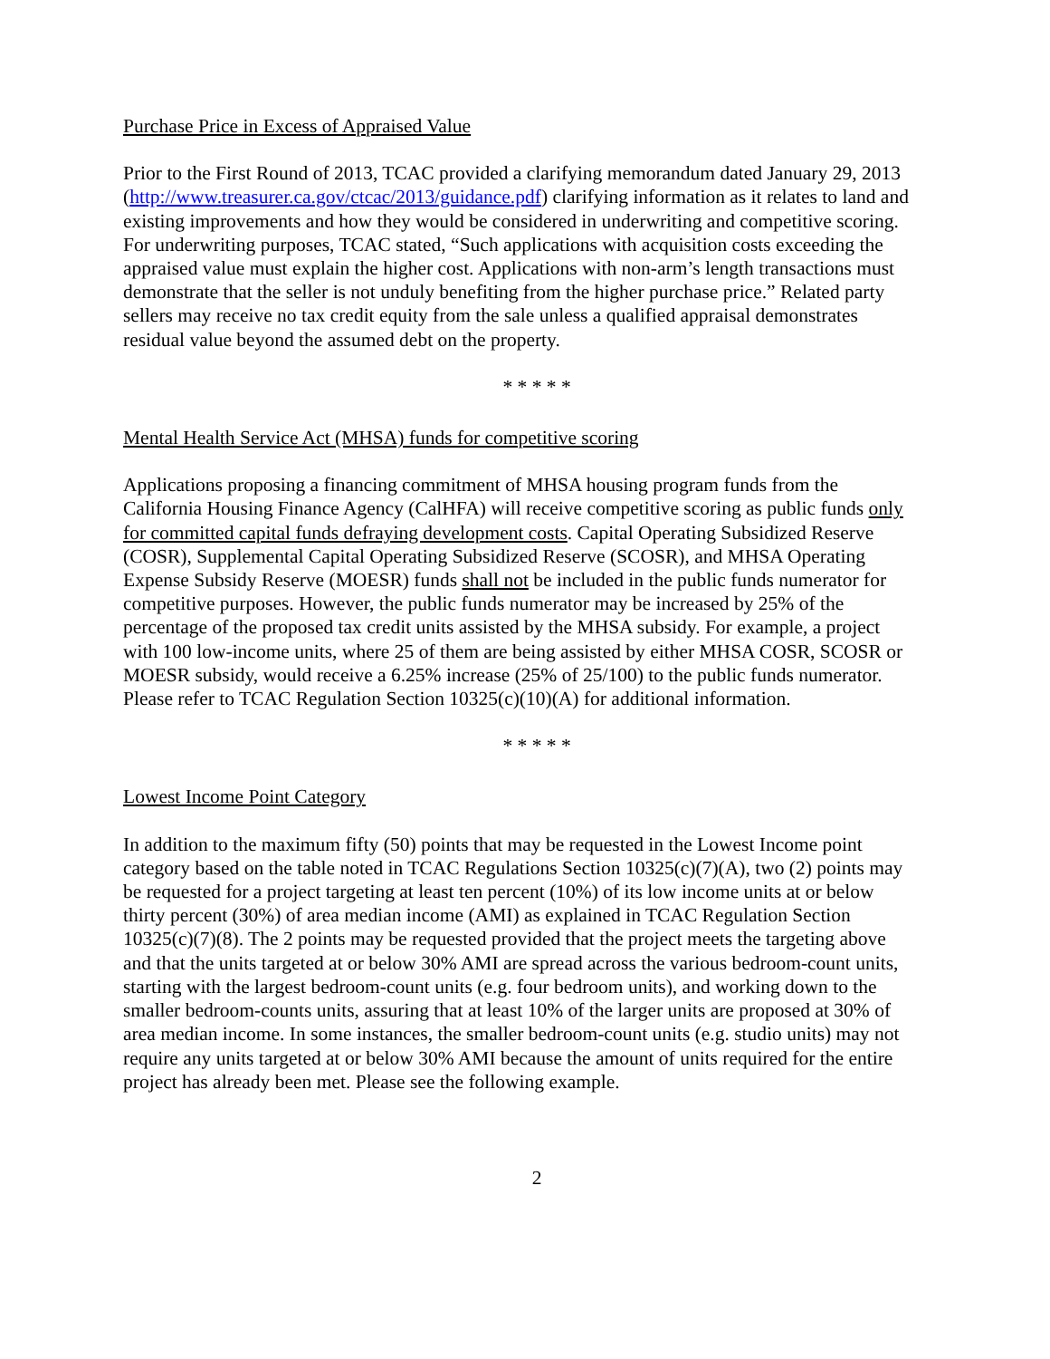Purchase Price in Excess of Appraised Value
Prior to the First Round of 2013, TCAC provided a clarifying memorandum dated January 29, 2013 (http://www.treasurer.ca.gov/ctcac/2013/guidance.pdf) clarifying information as it relates to land and existing improvements and how they would be considered in underwriting and competitive scoring. For underwriting purposes, TCAC stated, “Such applications with acquisition costs exceeding the appraised value must explain the higher cost. Applications with non-arm’s length transactions must demonstrate that the seller is not unduly benefiting from the higher purchase price.” Related party sellers may receive no tax credit equity from the sale unless a qualified appraisal demonstrates residual value beyond the assumed debt on the property.
* * * * *
Mental Health Service Act (MHSA) funds for competitive scoring
Applications proposing a financing commitment of MHSA housing program funds from the California Housing Finance Agency (CalHFA) will receive competitive scoring as public funds only for committed capital funds defraying development costs. Capital Operating Subsidized Reserve (COSR), Supplemental Capital Operating Subsidized Reserve (SCOSR), and MHSA Operating Expense Subsidy Reserve (MOESR) funds shall not be included in the public funds numerator for competitive purposes. However, the public funds numerator may be increased by 25% of the percentage of the proposed tax credit units assisted by the MHSA subsidy. For example, a project with 100 low-income units, where 25 of them are being assisted by either MHSA COSR, SCOSR or MOESR subsidy, would receive a 6.25% increase (25% of 25/100) to the public funds numerator. Please refer to TCAC Regulation Section 10325(c)(10)(A) for additional information.
* * * * *
Lowest Income Point Category
In addition to the maximum fifty (50) points that may be requested in the Lowest Income point category based on the table noted in TCAC Regulations Section 10325(c)(7)(A), two (2) points may be requested for a project targeting at least ten percent (10%) of its low income units at or below thirty percent (30%) of area median income (AMI) as explained in TCAC Regulation Section 10325(c)(7)(8). The 2 points may be requested provided that the project meets the targeting above and that the units targeted at or below 30% AMI are spread across the various bedroom-count units, starting with the largest bedroom-count units (e.g. four bedroom units), and working down to the smaller bedroom-counts units, assuring that at least 10% of the larger units are proposed at 30% of area median income. In some instances, the smaller bedroom-count units (e.g. studio units) may not require any units targeted at or below 30% AMI because the amount of units required for the entire project has already been met. Please see the following example.
2